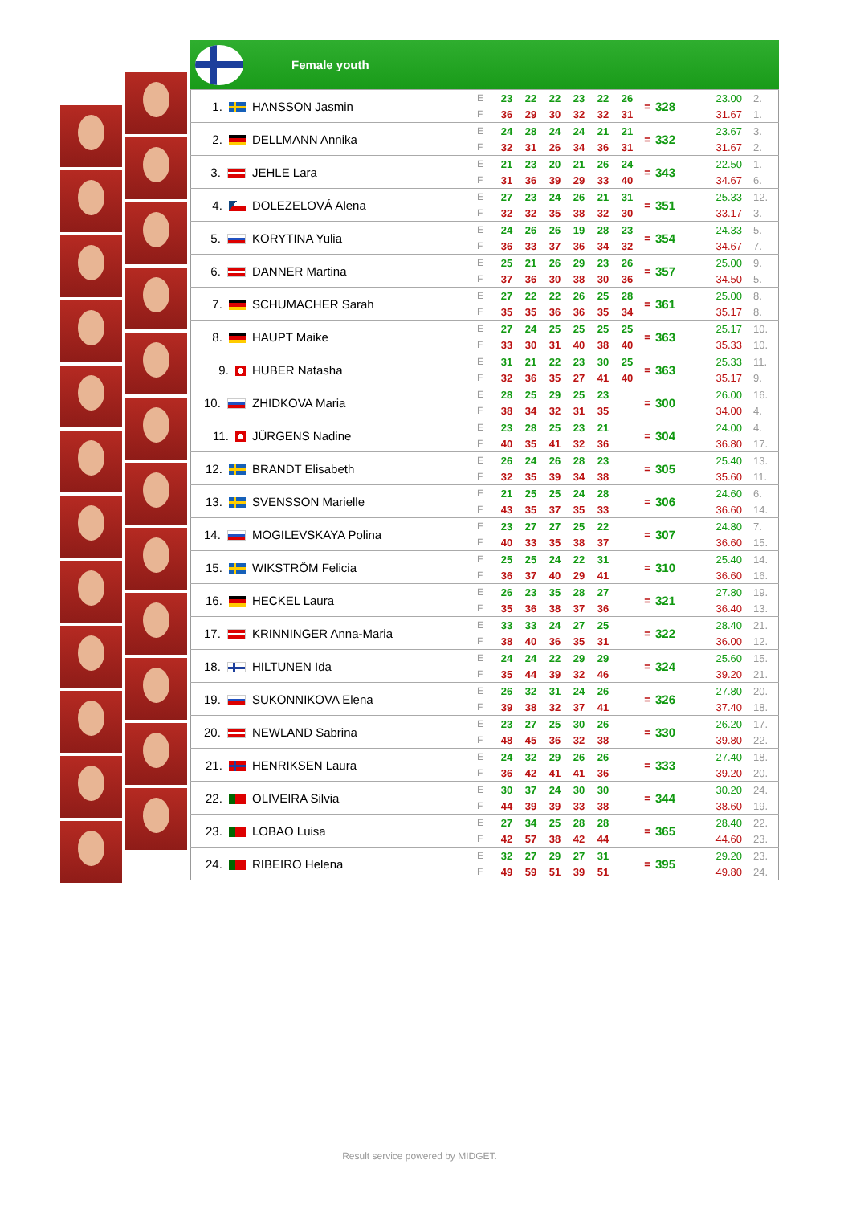Female youth
| 1. | HANSSON Jasmin | E | 23 | 22 | 22 | 23 | 22 | 26 | = | 328 | 23.00 | 2. |
| | | F | 36 | 29 | 30 | 32 | 32 | 31 | | | 31.67 | 1. |
| 2. | DELLMANN Annika | E | 24 | 28 | 24 | 24 | 21 | 21 | = | 332 | 23.67 | 3. |
| | | F | 32 | 31 | 26 | 34 | 36 | 31 | | | 31.67 | 2. |
| 3. | JEHLE Lara | E | 21 | 23 | 20 | 21 | 26 | 24 | = | 343 | 22.50 | 1. |
| | | F | 31 | 36 | 39 | 29 | 33 | 40 | | | 34.67 | 6. |
| 4. | DOLEZELOVÁ Alena | E | 27 | 23 | 24 | 26 | 21 | 31 | = | 351 | 25.33 | 12. |
| | | F | 32 | 32 | 35 | 38 | 32 | 30 | | | 33.17 | 3. |
| 5. | KORYTINA Yulia | E | 24 | 26 | 26 | 19 | 28 | 23 | = | 354 | 24.33 | 5. |
| | | F | 36 | 33 | 37 | 36 | 34 | 32 | | | 34.67 | 7. |
| 6. | DANNER Martina | E | 25 | 21 | 26 | 29 | 23 | 26 | = | 357 | 25.00 | 9. |
| | | F | 37 | 36 | 30 | 38 | 30 | 36 | | | 34.50 | 5. |
| 7. | SCHUMACHER Sarah | E | 27 | 22 | 22 | 26 | 25 | 28 | = | 361 | 25.00 | 8. |
| | | F | 35 | 35 | 36 | 36 | 35 | 34 | | | 35.17 | 8. |
| 8. | HAUPT Maike | E | 27 | 24 | 25 | 25 | 25 | 25 | = | 363 | 25.17 | 10. |
| | | F | 33 | 30 | 31 | 40 | 38 | 40 | | | 35.33 | 10. |
| 9. | HUBER Natasha | E | 31 | 21 | 22 | 23 | 30 | 25 | = | 363 | 25.33 | 11. |
| | | F | 32 | 36 | 35 | 27 | 41 | 40 | | | 35.17 | 9. |
| 10. | ZHIDKOVA Maria | E | 28 | 25 | 29 | 25 | 23 | | = | 300 | 26.00 | 16. |
| | | F | 38 | 34 | 32 | 31 | 35 | | | | 34.00 | 4. |
| 11. | JÜRGENS Nadine | E | 23 | 28 | 25 | 23 | 21 | | = | 304 | 24.00 | 4. |
| | | F | 40 | 35 | 41 | 32 | 36 | | | | 36.80 | 17. |
| 12. | BRANDT Elisabeth | E | 26 | 24 | 26 | 28 | 23 | | = | 305 | 25.40 | 13. |
| | | F | 32 | 35 | 39 | 34 | 38 | | | | 35.60 | 11. |
| 13. | SVENSSON Marielle | E | 21 | 25 | 25 | 24 | 28 | | = | 306 | 24.60 | 6. |
| | | F | 43 | 35 | 37 | 35 | 33 | | | | 36.60 | 14. |
| 14. | MOGILEVSKAYA Polina | E | 23 | 27 | 27 | 25 | 22 | | = | 307 | 24.80 | 7. |
| | | F | 40 | 33 | 35 | 38 | 37 | | | | 36.60 | 15. |
| 15. | WIKSTRÖM Felicia | E | 25 | 25 | 24 | 22 | 31 | | = | 310 | 25.40 | 14. |
| | | F | 36 | 37 | 40 | 29 | 41 | | | | 36.60 | 16. |
| 16. | HECKEL Laura | E | 26 | 23 | 35 | 28 | 27 | | = | 321 | 27.80 | 19. |
| | | F | 35 | 36 | 38 | 37 | 36 | | | | 36.40 | 13. |
| 17. | KRINNINGER Anna-Maria | E | 33 | 33 | 24 | 27 | 25 | | = | 322 | 28.40 | 21. |
| | | F | 38 | 40 | 36 | 35 | 31 | | | | 36.00 | 12. |
| 18. | HILTUNEN Ida | E | 24 | 24 | 22 | 29 | 29 | | = | 324 | 25.60 | 15. |
| | | F | 35 | 44 | 39 | 32 | 46 | | | | 39.20 | 21. |
| 19. | SUKONNIKOVA Elena | E | 26 | 32 | 31 | 24 | 26 | | = | 326 | 27.80 | 20. |
| | | F | 39 | 38 | 32 | 37 | 41 | | | | 37.40 | 18. |
| 20. | NEWLAND Sabrina | E | 23 | 27 | 25 | 30 | 26 | | = | 330 | 26.20 | 17. |
| | | F | 48 | 45 | 36 | 32 | 38 | | | | 39.80 | 22. |
| 21. | HENRIKSEN Laura | E | 24 | 32 | 29 | 26 | 26 | | = | 333 | 27.40 | 18. |
| | | F | 36 | 42 | 41 | 41 | 36 | | | | 39.20 | 20. |
| 22. | OLIVEIRA Silvia | E | 30 | 37 | 24 | 30 | 30 | | = | 344 | 30.20 | 24. |
| | | F | 44 | 39 | 39 | 33 | 38 | | | | 38.60 | 19. |
| 23. | LOBAO Luisa | E | 27 | 34 | 25 | 28 | 28 | | = | 365 | 28.40 | 22. |
| | | F | 42 | 57 | 38 | 42 | 44 | | | | 44.60 | 23. |
| 24. | RIBEIRO Helena | E | 32 | 27 | 29 | 27 | 31 | | = | 395 | 29.20 | 23. |
| | | F | 49 | 59 | 51 | 39 | 51 | | | | 49.80 | 24. |
Result service powered by MIDGET.